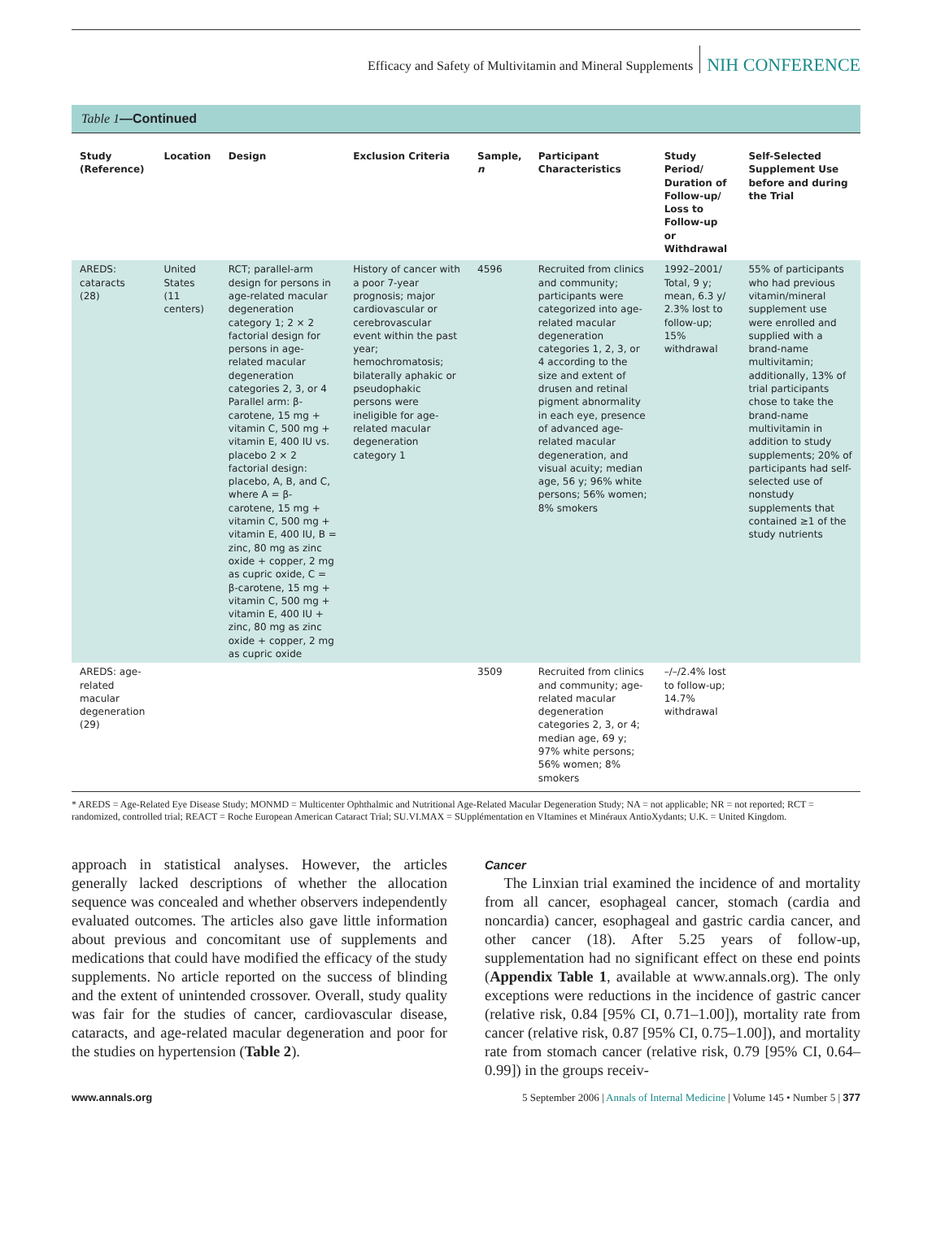Efficacy and Safety of Multivitamin and Mineral Supplements NIH CONFERENCE
Table 1—Continued
| Study (Reference) | Location | Design | Exclusion Criteria | Sample, n | Participant Characteristics | Study Period/ Duration of Follow-up/ Loss to Follow-up or Withdrawal | Self-Selected Supplement Use before and during the Trial |
| --- | --- | --- | --- | --- | --- | --- | --- |
| AREDS: cataracts (28) | United States (11 centers) | RCT; parallel-arm design for persons in age-related macular degeneration category 1; 2 × 2 factorial design for persons in age-related macular degeneration categories 2, 3, or 4 Parallel arm: β-carotene, 15 mg + vitamin C, 500 mg + vitamin E, 400 IU vs. placebo 2 × 2 factorial design: placebo, A, B, and C, where A = β-carotene, 15 mg + vitamin C, 500 mg + vitamin E, 400 IU, B = zinc, 80 mg as zinc oxide + copper, 2 mg as cupric oxide, C = β-carotene, 15 mg + vitamin C, 500 mg + vitamin E, 400 IU + zinc, 80 mg as zinc oxide + copper, 2 mg as cupric oxide | History of cancer with a poor 7-year prognosis; major cardiovascular or cerebrovascular event within the past year; hemochromatosis; bilaterally aphakic or pseudophakic persons were ineligible for age-related macular degeneration category 1 | 4596 | Recruited from clinics and community; participants were categorized into age-related macular degeneration categories 1, 2, 3, or 4 according to the size and extent of drusen and retinal pigment abnormality in each eye, presence of advanced age-related macular degeneration, and visual acuity; median age, 56 y; 96% white persons; 56% women; 8% smokers | 1992–2001/ Total, 9 y; mean, 6.3 y/ 2.3% lost to follow-up; 15% withdrawal | 55% of participants who had previous vitamin/mineral supplement use were enrolled and supplied with a brand-name multivitamin; additionally, 13% of trial participants chose to take the brand-name multivitamin in addition to study supplements; 20% of participants had self-selected use of nonstudy supplements that contained ≥1 of the study nutrients |
| AREDS: age-related macular degeneration (29) | | | | 3509 | Recruited from clinics and community; age-related macular degeneration categories 2, 3, or 4; median age, 69 y; 97% white persons; 56% women; 8% smokers | –/–/2.4% lost to follow-up; 14.7% withdrawal | |
* AREDS = Age-Related Eye Disease Study; MONMD = Multicenter Ophthalmic and Nutritional Age-Related Macular Degeneration Study; NA = not applicable; NR = not reported; RCT = randomized, controlled trial; REACT = Roche European American Cataract Trial; SU.VI.MAX = SUpplémentation en VItamines et Minéraux AntioXydants; U.K. = United Kingdom.
approach in statistical analyses. However, the articles generally lacked descriptions of whether the allocation sequence was concealed and whether observers independently evaluated outcomes. The articles also gave little information about previous and concomitant use of supplements and medications that could have modified the efficacy of the study supplements. No article reported on the success of blinding and the extent of unintended crossover. Overall, study quality was fair for the studies of cancer, cardiovascular disease, cataracts, and age-related macular degeneration and poor for the studies on hypertension (Table 2).
Cancer
The Linxian trial examined the incidence of and mortality from all cancer, esophageal cancer, stomach (cardia and noncardia) cancer, esophageal and gastric cardia cancer, and other cancer (18). After 5.25 years of follow-up, supplementation had no significant effect on these end points (Appendix Table 1, available at www.annals.org). The only exceptions were reductions in the incidence of gastric cancer (relative risk, 0.84 [95% CI, 0.71–1.00]), mortality rate from cancer (relative risk, 0.87 [95% CI, 0.75–1.00]), and mortality rate from stomach cancer (relative risk, 0.79 [95% CI, 0.64–0.99]) in the groups receiv-
www.annals.org 5 September 2006 | Annals of Internal Medicine | Volume 145 • Number 5 | 377